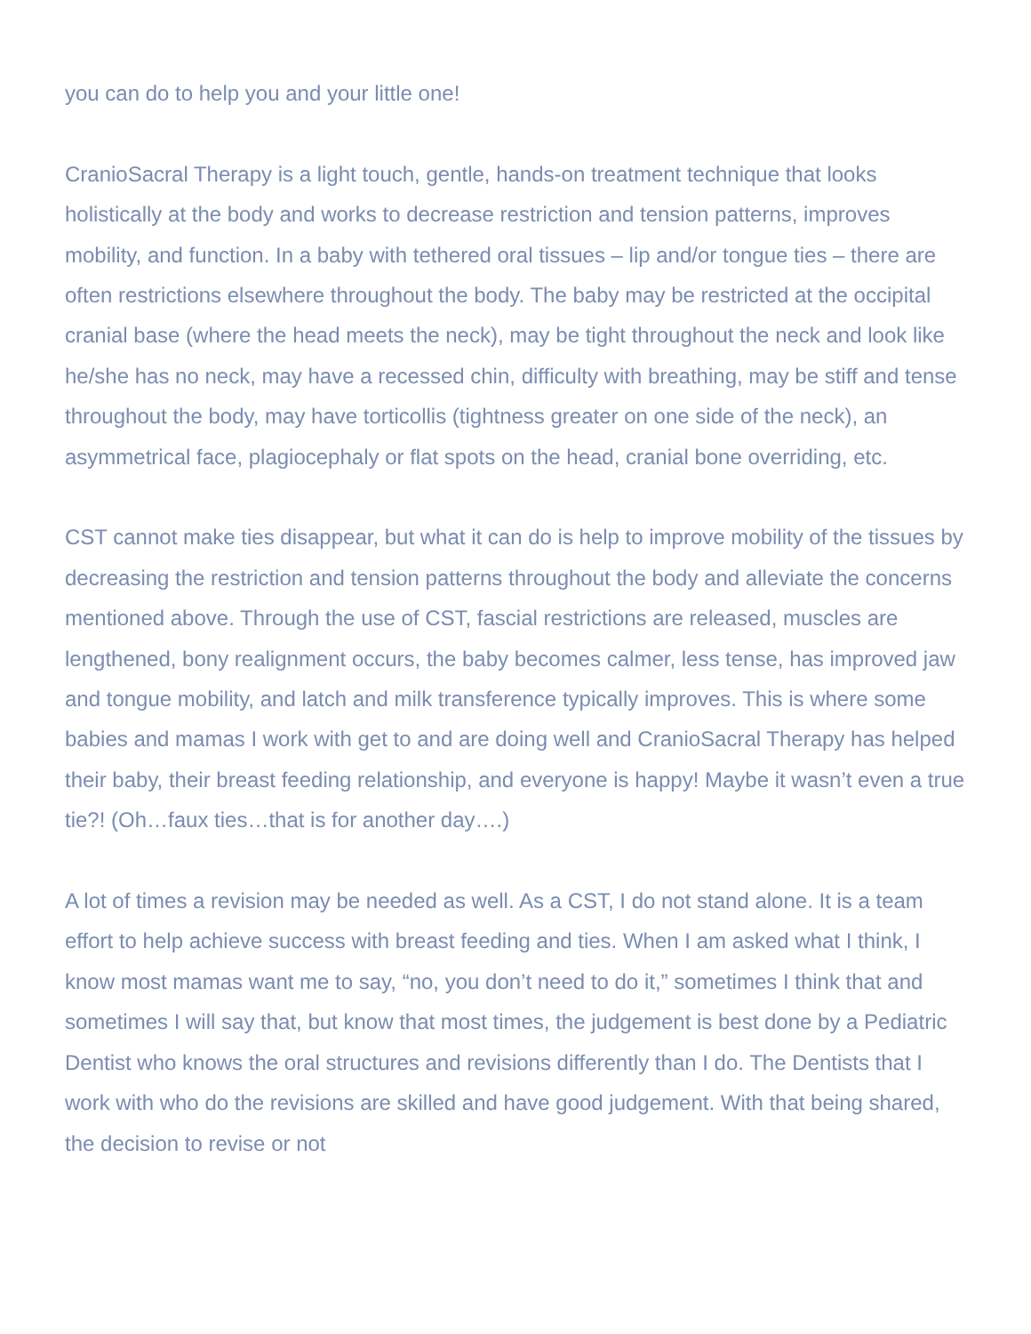you can do to help you and your little one!
CranioSacral Therapy is a light touch, gentle, hands-on treatment technique that looks holistically at the body and works to decrease restriction and tension patterns, improves mobility, and function. In a baby with tethered oral tissues – lip and/or tongue ties – there are often restrictions elsewhere throughout the body. The baby may be restricted at the occipital cranial base (where the head meets the neck), may be tight throughout the neck and look like he/she has no neck, may have a recessed chin, difficulty with breathing, may be stiff and tense throughout the body, may have torticollis (tightness greater on one side of the neck), an asymmetrical face, plagiocephaly or flat spots on the head, cranial bone overriding, etc.
CST cannot make ties disappear, but what it can do is help to improve mobility of the tissues by decreasing the restriction and tension patterns throughout the body and alleviate the concerns mentioned above. Through the use of CST, fascial restrictions are released, muscles are lengthened, bony realignment occurs, the baby becomes calmer, less tense, has improved jaw and tongue mobility, and latch and milk transference typically improves. This is where some babies and mamas I work with get to and are doing well and CranioSacral Therapy has helped their baby, their breast feeding relationship, and everyone is happy! Maybe it wasn’t even a true tie?! (Oh…faux ties…that is for another day….)
A lot of times a revision may be needed as well. As a CST, I do not stand alone. It is a team effort to help achieve success with breast feeding and ties. When I am asked what I think, I know most mamas want me to say, “no, you don’t need to do it,” sometimes I think that and sometimes I will say that, but know that most times, the judgement is best done by a Pediatric Dentist who knows the oral structures and revisions differently than I do. The Dentists that I work with who do the revisions are skilled and have good judgement. With that being shared, the decision to revise or not